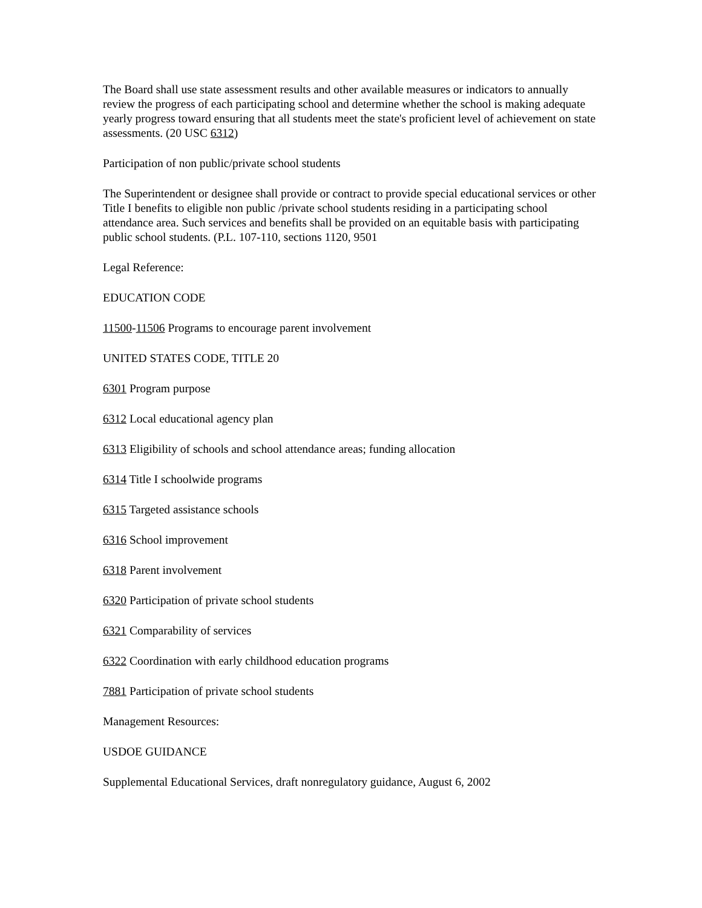The Board shall use state assessment results and other available measures or indicators to annually review the progress of each participating school and determine whether the school is making adequate yearly progress toward ensuring that all students meet the state's proficient level of achievement on state assessments. (20 USC 6312)
Participation of non public/private school students
The Superintendent or designee shall provide or contract to provide special educational services or other Title I benefits to eligible non public /private school students residing in a participating school attendance area. Such services and benefits shall be provided on an equitable basis with participating public school students. (P.L. 107-110, sections 1120, 9501
Legal Reference:
EDUCATION CODE
11500-11506 Programs to encourage parent involvement
UNITED STATES CODE, TITLE 20
6301 Program purpose
6312 Local educational agency plan
6313 Eligibility of schools and school attendance areas; funding allocation
6314 Title I schoolwide programs
6315 Targeted assistance schools
6316 School improvement
6318 Parent involvement
6320 Participation of private school students
6321 Comparability of services
6322 Coordination with early childhood education programs
7881 Participation of private school students
Management Resources:
USDOE GUIDANCE
Supplemental Educational Services, draft nonregulatory guidance, August 6, 2002